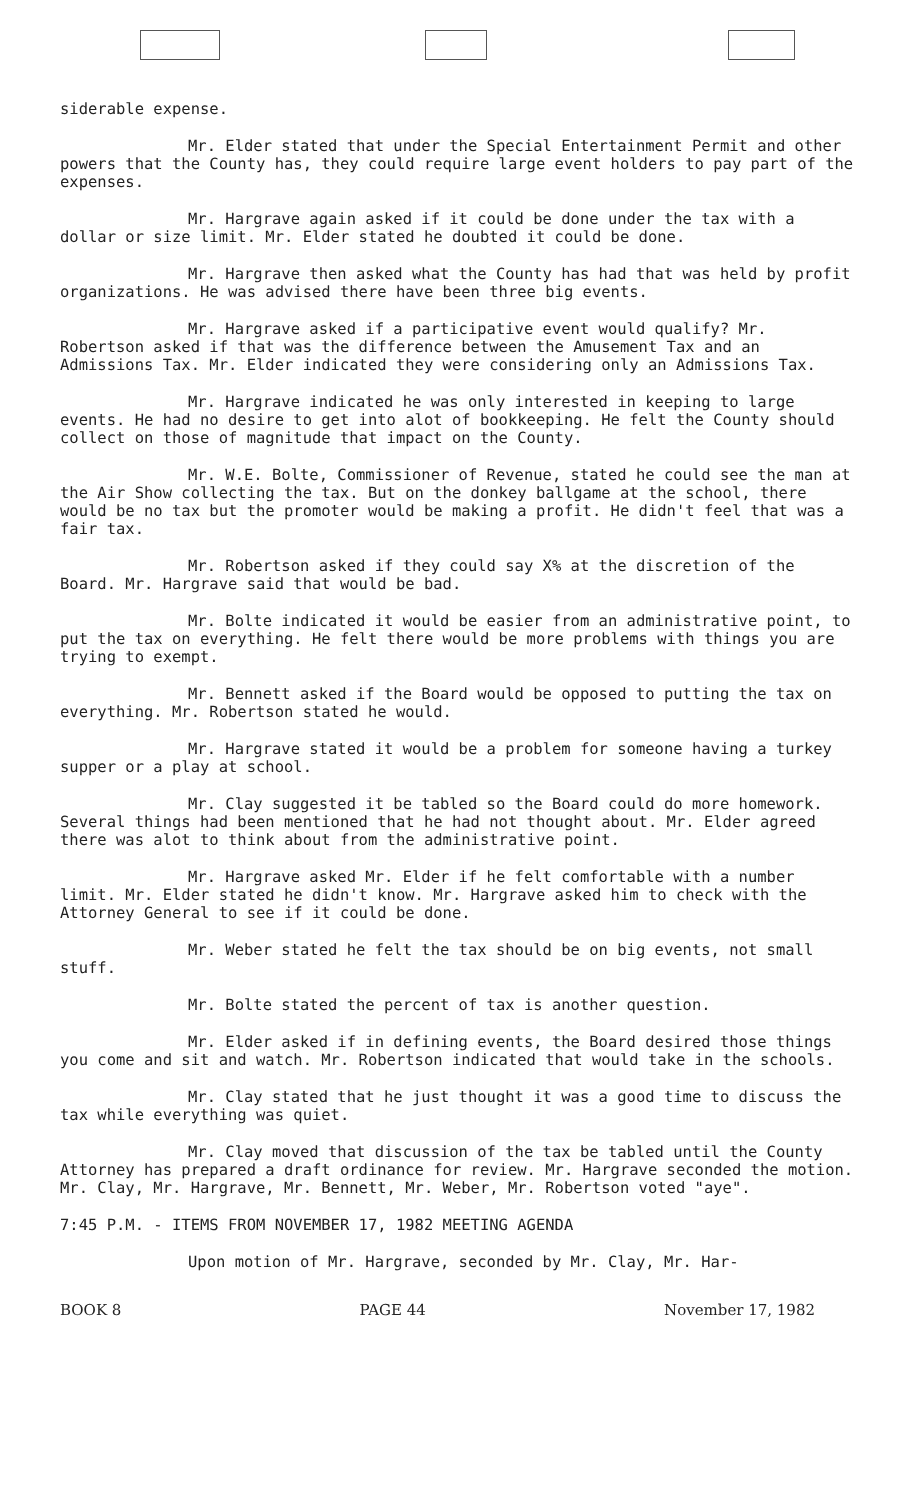siderable expense.
Mr. Elder stated that under the Special Entertainment Permit and other powers that the County has, they could require large event holders to pay part of the expenses.
Mr. Hargrave again asked if it could be done under the tax with a dollar or size limit. Mr. Elder stated he doubted it could be done.
Mr. Hargrave then asked what the County has had that was held by profit organizations. He was advised there have been three big events.
Mr. Hargrave asked if a participative event would qualify? Mr. Robertson asked if that was the difference between the Amusement Tax and an Admissions Tax. Mr. Elder indicated they were considering only an Admissions Tax.
Mr. Hargrave indicated he was only interested in keeping to large events. He had no desire to get into alot of bookkeeping. He felt the County should collect on those of magnitude that impact on the County.
Mr. W.E. Bolte, Commissioner of Revenue, stated he could see the man at the Air Show collecting the tax. But on the donkey ballgame at the school, there would be no tax but the promoter would be making a profit. He didn't feel that was a fair tax.
Mr. Robertson asked if they could say X% at the discretion of the Board. Mr. Hargrave said that would be bad.
Mr. Bolte indicated it would be easier from an administrative point, to put the tax on everything. He felt there would be more problems with things you are trying to exempt.
Mr. Bennett asked if the Board would be opposed to putting the tax on everything. Mr. Robertson stated he would.
Mr. Hargrave stated it would be a problem for someone having a turkey supper or a play at school.
Mr. Clay suggested it be tabled so the Board could do more homework. Several things had been mentioned that he had not thought about. Mr. Elder agreed there was alot to think about from the administrative point.
Mr. Hargrave asked Mr. Elder if he felt comfortable with a number limit. Mr. Elder stated he didn't know. Mr. Hargrave asked him to check with the Attorney General to see if it could be done.
Mr. Weber stated he felt the tax should be on big events, not small stuff.
Mr. Bolte stated the percent of tax is another question.
Mr. Elder asked if in defining events, the Board desired those things you come and sit and watch. Mr. Robertson indicated that would take in the schools.
Mr. Clay stated that he just thought it was a good time to discuss the tax while everything was quiet.
Mr. Clay moved that discussion of the tax be tabled until the County Attorney has prepared a draft ordinance for review. Mr. Hargrave seconded the motion. Mr. Clay, Mr. Hargrave, Mr. Bennett, Mr. Weber, Mr. Robertson voted "aye".
7:45 P.M. - ITEMS FROM NOVEMBER 17, 1982 MEETING AGENDA
Upon motion of Mr. Hargrave, seconded by Mr. Clay, Mr. Har-
BOOK 8 PAGE 44 November 17, 1982